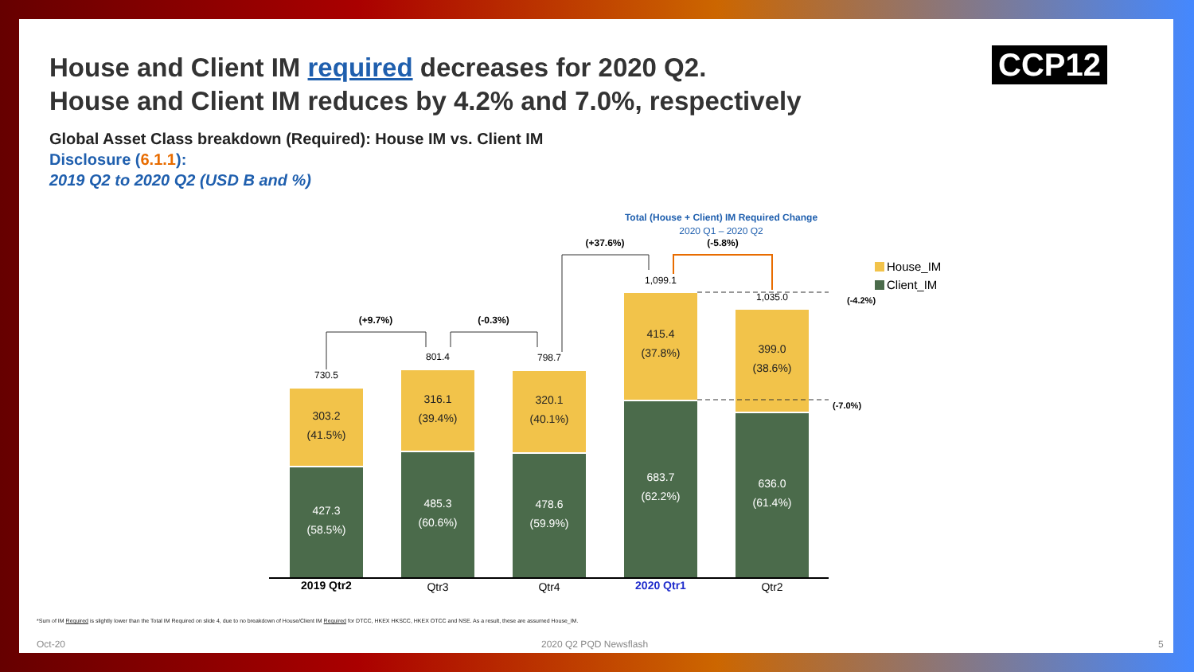House and Client IM required decreases for 2020 Q2.
House and Client IM reduces by 4.2% and 7.0%, respectively
CCP12
Global Asset Class breakdown (Required): House IM vs. Client IM
Disclosure (6.1.1):
2019 Q2 to 2020 Q2 (USD B and %)
427.3
(58.5%)
485.3
(60.6%)
478.6
(59.9%)
683.7
(62.2%)
636.0
(61.4%)
303.2
(41.5%)
316.1
(39.4%)
320.1
(40.1%)
415.4
(37.8%)
399.0
(38.6%)
730.5
801.4
798.7
1,099.1
1,035.0
(+9.7%)
(-0.3%)
(+37.6%)
(-5.8%)
Total (House + Client) IM Required Change
2020 Q1 – 2020 Q2
(-4.2%)
(-7.0%)
2019 Qtr2
Qtr3
Qtr4
2020 Qtr1
Qtr2
House_IM
Client_IM
*Sum of IM Required is slightly lower than the Total IM Required on slide 4, due to no breakdown of House/Client IM Required for DTCC, HKEX HKSCC, HKEX OTCC and NSE. As a result, these are assumed House_IM.
Oct-20 2020 Q2 PQD Newsflash 5